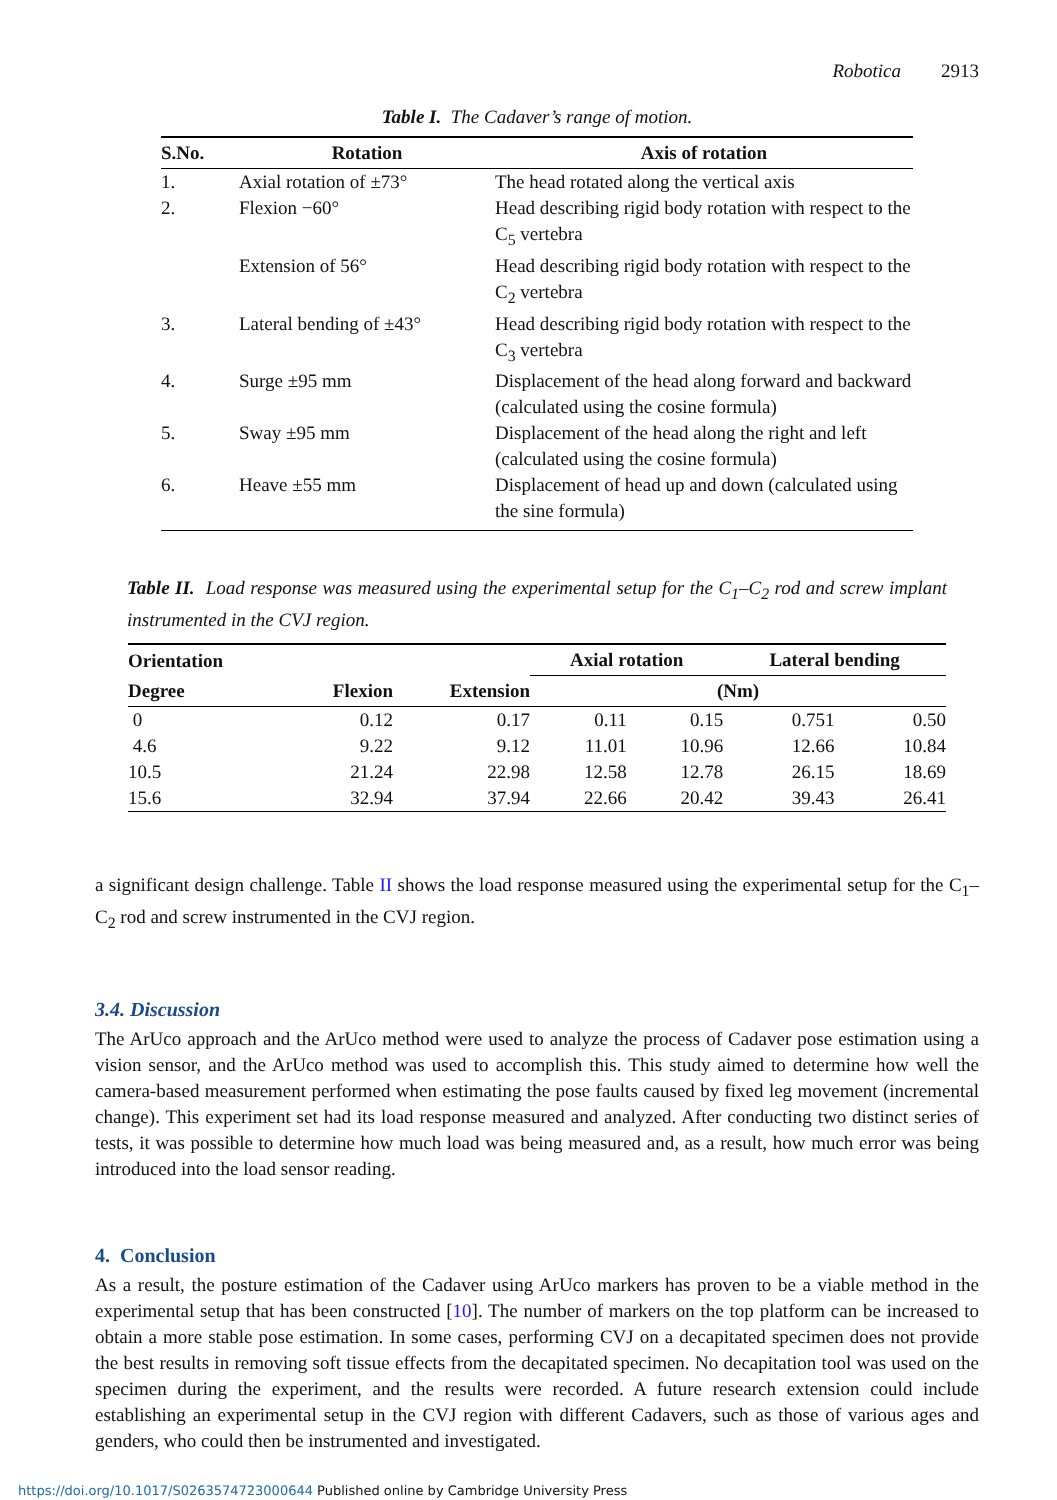Robotica 2913
Table I. The Cadaver’s range of motion.
| S.No. | Rotation | Axis of rotation |
| --- | --- | --- |
| 1. | Axial rotation of ±73° | The head rotated along the vertical axis |
| 2. | Flexion −60° | Head describing rigid body rotation with respect to the C<sub>5</sub> vertebra |
| | Extension of 56° | Head describing rigid body rotation with respect to the C<sub>2</sub> vertebra |
| 3. | Lateral bending of ±43° | Head describing rigid body rotation with respect to the C<sub>3</sub> vertebra |
| 4. | Surge ±95 mm | Displacement of the head along forward and backward (calculated using the cosine formula) |
| 5. | Sway ±95 mm | Displacement of the head along the right and left (calculated using the cosine formula) |
| 6. | Heave ±55 mm | Displacement of head up and down (calculated using the sine formula) |
Table II. Load response was measured using the experimental setup for the C<sub>1</sub>–C<sub>2</sub> rod and screw implant instrumented in the CVJ region.
| Orientation | | | Axial rotation | | Lateral bending | |
| --- | --- | --- | --- | --- | --- | --- |
| Degree | Flexion | Extension | (Nm) | | | |
| 0 | 0.12 | 0.17 | 0.11 | 0.15 | 0.751 | 0.50 |
| 4.6 | 9.22 | 9.12 | 11.01 | 10.96 | 12.66 | 10.84 |
| 10.5 | 21.24 | 22.98 | 12.58 | 12.78 | 26.15 | 18.69 |
| 15.6 | 32.94 | 37.94 | 22.66 | 20.42 | 39.43 | 26.41 |
a significant design challenge. Table II shows the load response measured using the experimental setup for the C<sub>1</sub>–C<sub>2</sub> rod and screw instrumented in the CVJ region.
3.4. Discussion
The ArUco approach and the ArUco method were used to analyze the process of Cadaver pose estimation using a vision sensor, and the ArUco method was used to accomplish this. This study aimed to determine how well the camera-based measurement performed when estimating the pose faults caused by fixed leg movement (incremental change). This experiment set had its load response measured and analyzed. After conducting two distinct series of tests, it was possible to determine how much load was being measured and, as a result, how much error was being introduced into the load sensor reading.
4. Conclusion
As a result, the posture estimation of the Cadaver using ArUco markers has proven to be a viable method in the experimental setup that has been constructed [10]. The number of markers on the top platform can be increased to obtain a more stable pose estimation. In some cases, performing CVJ on a decapitated specimen does not provide the best results in removing soft tissue effects from the decapitated specimen. No decapitation tool was used on the specimen during the experiment, and the results were recorded. A future research extension could include establishing an experimental setup in the CVJ region with different Cadavers, such as those of various ages and genders, who could then be instrumented and investigated.
https://doi.org/10.1017/S0263574723000644 Published online by Cambridge University Press